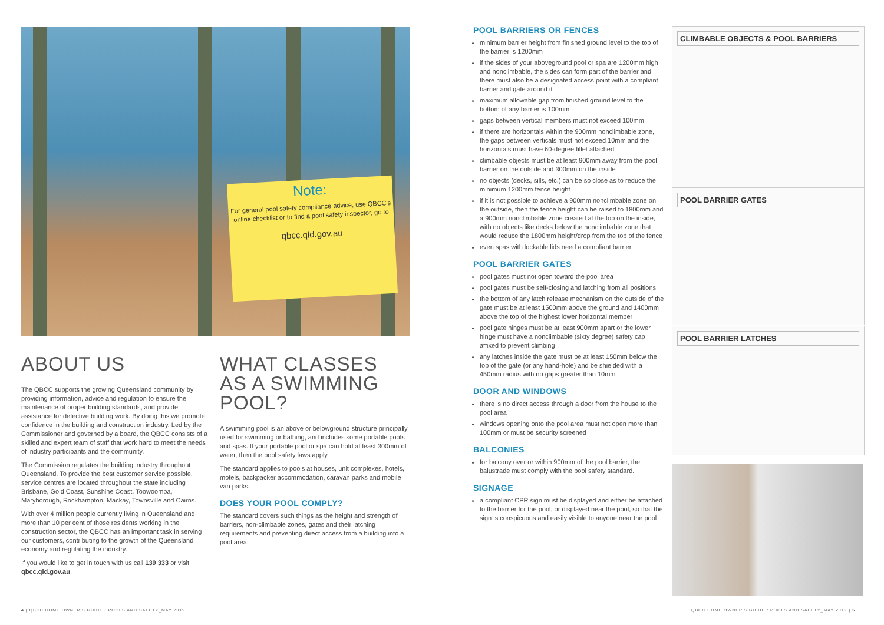Note:
For general pool safety compliance advice, use QBCC's online checklist or to find a pool safety inspector, go to
qbcc.qld.gov.au
ABOUT US
The QBCC supports the growing Queensland community by providing information, advice and regulation to ensure the maintenance of proper building standards, and provide assistance for defective building work. By doing this we promote confidence in the building and construction industry. Led by the Commissioner and governed by a board, the QBCC consists of a skilled and expert team of staff that work hard to meet the needs of industry participants and the community.
The Commission regulates the building industry throughout Queensland. To provide the best customer service possible, service centres are located throughout the state including Brisbane, Gold Coast, Sunshine Coast, Toowoomba, Maryborough, Rockhampton, Mackay, Townsville and Cairns.
With over 4 million people currently living in Queensland and more than 10 per cent of those residents working in the construction sector, the QBCC has an important task in serving our customers, contributing to the growth of the Queensland economy and regulating the industry.
If you would like to get in touch with us call 139 333 or visit qbcc.qld.gov.au.
WHAT CLASSES AS A SWIMMING POOL?
A swimming pool is an above or belowground structure principally used for swimming or bathing, and includes some portable pools and spas. If your portable pool or spa can hold at least 300mm of water, then the pool safety laws apply.
The standard applies to pools at houses, unit complexes, hotels, motels, backpacker accommodation, caravan parks and mobile van parks.
DOES YOUR POOL COMPLY?
The standard covers such things as the height and strength of barriers, non-climbable zones, gates and their latching requirements and preventing direct access from a building into a pool area.
POOL BARRIERS OR FENCES
minimum barrier height from finished ground level to the top of the barrier is 1200mm
if the sides of your aboveground pool or spa are 1200mm high and nonclimbable, the sides can form part of the barrier and there must also be a designated access point with a compliant barrier and gate around it
maximum allowable gap from finished ground level to the bottom of any barrier is 100mm
gaps between vertical members must not exceed 100mm
if there are horizontals within the 900mm nonclimbable zone, the gaps between verticals must not exceed 10mm and the horizontals must have 60-degree fillet attached
climbable objects must be at least 900mm away from the pool barrier on the outside and 300mm on the inside
no objects (decks, sills, etc.) can be so close as to reduce the minimum 1200mm fence height
if it is not possible to achieve a 900mm nonclimbable zone on the outside, then the fence height can be raised to 1800mm and a 900mm nonclimbable zone created at the top on the inside, with no objects like decks below the nonclimbable zone that would reduce the 1800mm height/drop from the top of the fence
even spas with lockable lids need a compliant barrier
POOL BARRIER GATES
pool gates must not open toward the pool area
pool gates must be self-closing and latching from all positions
the bottom of any latch release mechanism on the outside of the gate must be at least 1500mm above the ground and 1400mm above the top of the highest lower horizontal member
pool gate hinges must be at least 900mm apart or the lower hinge must have a nonclimbable (sixty degree) safety cap affixed to prevent climbing
any latches inside the gate must be at least 150mm below the top of the gate (or any hand-hole) and be shielded with a 450mm radius with no gaps greater than 10mm
DOOR AND WINDOWS
there is no direct access through a door from the house to the pool area
windows opening onto the pool area must not open more than 100mm or must be security screened
BALCONIES
for balcony over or within 900mm of the pool barrier, the balustrade must comply with the pool safety standard.
SIGNAGE
a compliant CPR sign must be displayed and either be attached to the barrier for the pool, or displayed near the pool, so that the sign is conspicuous and easily visible to anyone near the pool
CLIMBABLE OBJECTS & POOL BARRIERS
POOL BARRIER GATES
POOL BARRIER LATCHES
4 | QBCC HOME OWNER'S GUIDE / POOLS AND SAFETY_MAY 2019
QBCC HOME OWNER'S GUIDE / POOLS AND SAFETY_MAY 2019 | 5